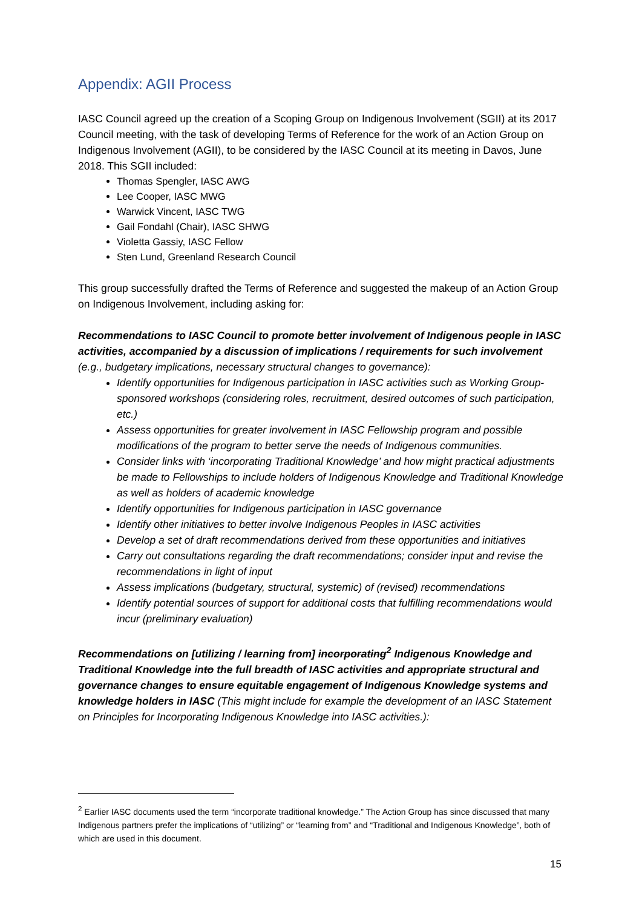Appendix: AGII Process
IASC Council agreed up the creation of a Scoping Group on Indigenous Involvement (SGII) at its 2017 Council meeting, with the task of developing Terms of Reference for the work of an Action Group on Indigenous Involvement (AGII), to be considered by the IASC Council at its meeting in Davos, June 2018. This SGII included:
Thomas Spengler, IASC AWG
Lee Cooper, IASC MWG
Warwick Vincent, IASC TWG
Gail Fondahl (Chair), IASC SHWG
Violetta Gassiy, IASC Fellow
Sten Lund, Greenland Research Council
This group successfully drafted the Terms of Reference and suggested the makeup of an Action Group on Indigenous Involvement, including asking for:
Recommendations to IASC Council to promote better involvement of Indigenous people in IASC activities, accompanied by a discussion of implications / requirements for such involvement (e.g., budgetary implications, necessary structural changes to governance):
Identify opportunities for Indigenous participation in IASC activities such as Working Group-sponsored workshops (considering roles, recruitment, desired outcomes of such participation, etc.)
Assess opportunities for greater involvement in IASC Fellowship program and possible modifications of the program to better serve the needs of Indigenous communities.
Consider links with ‘incorporating Traditional Knowledge’ and how might practical adjustments be made to Fellowships to include holders of Indigenous Knowledge and Traditional Knowledge as well as holders of academic knowledge
Identify opportunities for Indigenous participation in IASC governance
Identify other initiatives to better involve Indigenous Peoples in IASC activities
Develop a set of draft recommendations derived from these opportunities and initiatives
Carry out consultations regarding the draft recommendations; consider input and revise the recommendations in light of input
Assess implications (budgetary, structural, systemic) of (revised) recommendations
Identify potential sources of support for additional costs that fulfilling recommendations would incur (preliminary evaluation)
Recommendations on [utilizing / learning from] incorporating<sup>2</sup> Indigenous Knowledge and Traditional Knowledge into the full breadth of IASC activities and appropriate structural and governance changes to ensure equitable engagement of Indigenous Knowledge systems and knowledge holders in IASC (This might include for example the development of an IASC Statement on Principles for Incorporating Indigenous Knowledge into IASC activities.):
<sup>2</sup> Earlier IASC documents used the term “incorporate traditional knowledge.” The Action Group has since discussed that many Indigenous partners prefer the implications of “utilizing” or “learning from” and “Traditional and Indigenous Knowledge”, both of which are used in this document.
15